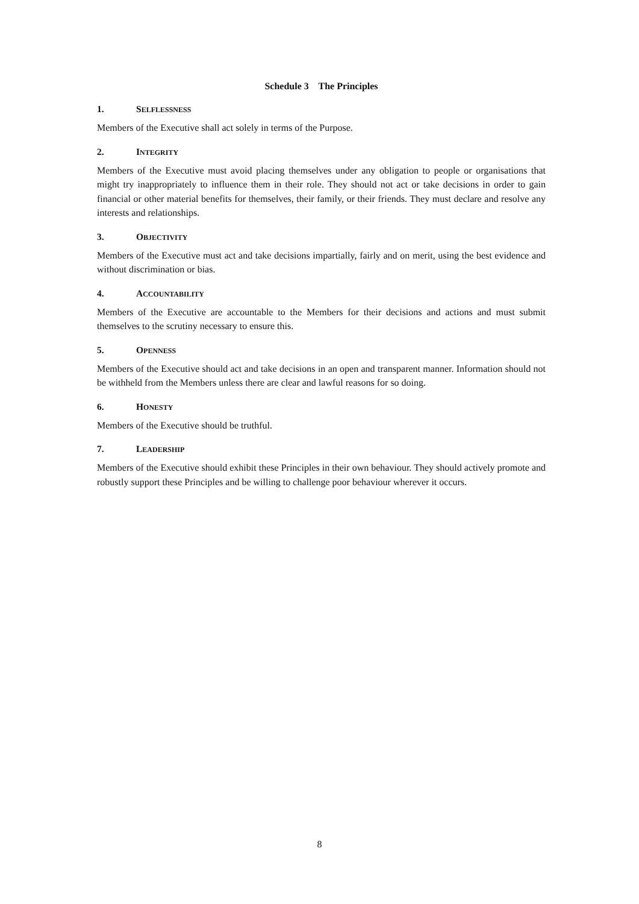Schedule 3 The Principles
1. SELFLESSNESS
Members of the Executive shall act solely in terms of the Purpose.
2. INTEGRITY
Members of the Executive must avoid placing themselves under any obligation to people or organisations that might try inappropriately to influence them in their role. They should not act or take decisions in order to gain financial or other material benefits for themselves, their family, or their friends. They must declare and resolve any interests and relationships.
3. OBJECTIVITY
Members of the Executive must act and take decisions impartially, fairly and on merit, using the best evidence and without discrimination or bias.
4. ACCOUNTABILITY
Members of the Executive are accountable to the Members for their decisions and actions and must submit themselves to the scrutiny necessary to ensure this.
5. OPENNESS
Members of the Executive should act and take decisions in an open and transparent manner. Information should not be withheld from the Members unless there are clear and lawful reasons for so doing.
6. HONESTY
Members of the Executive should be truthful.
7. LEADERSHIP
Members of the Executive should exhibit these Principles in their own behaviour. They should actively promote and robustly support these Principles and be willing to challenge poor behaviour wherever it occurs.
8